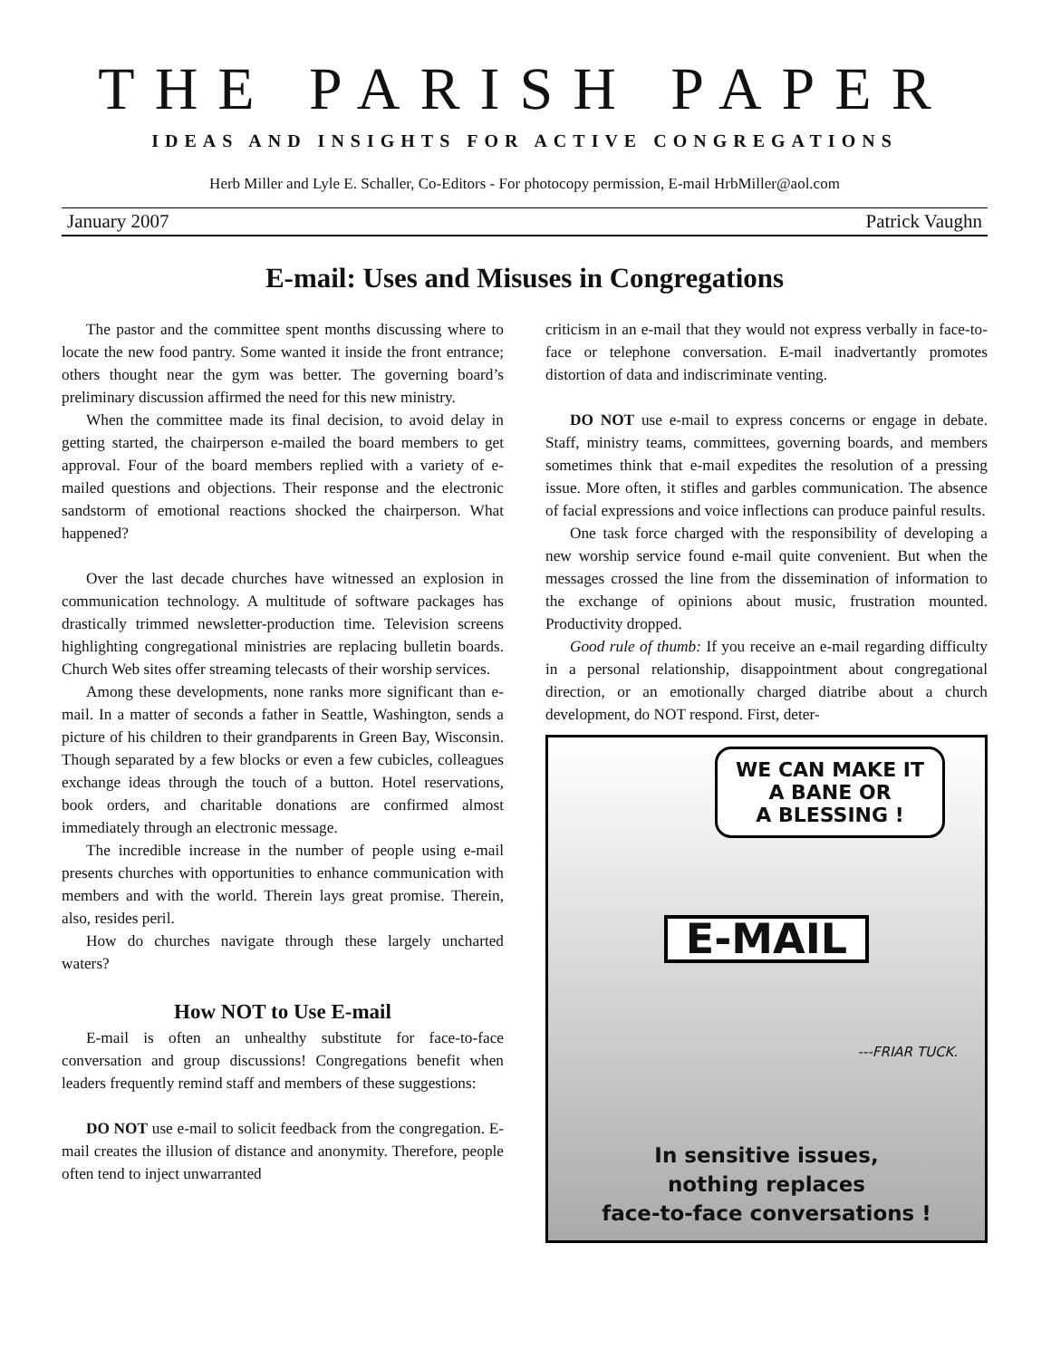THE PARISH PAPER
IDEAS AND INSIGHTS FOR ACTIVE CONGREGATIONS
Herb Miller and Lyle E. Schaller, Co-Editors - For photocopy permission, E-mail HrbMiller@aol.com
January 2007 Patrick Vaughn
E-mail: Uses and Misuses in Congregations
The pastor and the committee spent months discussing where to locate the new food pantry. Some wanted it inside the front entrance; others thought near the gym was better. The governing board’s preliminary discussion affirmed the need for this new ministry.
When the committee made its final decision, to avoid delay in getting started, the chairperson e-mailed the board members to get approval. Four of the board members replied with a variety of e-mailed questions and objections. Their response and the electronic sandstorm of emotional reactions shocked the chairperson. What happened?
Over the last decade churches have witnessed an explosion in communication technology. A multitude of software packages has drastically trimmed newsletter-production time. Television screens highlighting congregational ministries are replacing bulletin boards. Church Web sites offer streaming telecasts of their worship services.
Among these developments, none ranks more significant than e-mail. In a matter of seconds a father in Seattle, Washington, sends a picture of his children to their grandparents in Green Bay, Wisconsin. Though separated by a few blocks or even a few cubicles, colleagues exchange ideas through the touch of a button. Hotel reservations, book orders, and charitable donations are confirmed almost immediately through an electronic message.
The incredible increase in the number of people using e-mail presents churches with opportunities to enhance communication with members and with the world. Therein lays great promise. Therein, also, resides peril.
How do churches navigate through these largely uncharted waters?
How NOT to Use E-mail
E-mail is often an unhealthy substitute for face-to-face conversation and group discussions! Congregations benefit when leaders frequently remind staff and members of these suggestions:
DO NOT use e-mail to solicit feedback from the congregation. E-mail creates the illusion of distance and anonymity. Therefore, people often tend to inject unwarranted
criticism in an e-mail that they would not express verbally in face-to-face or telephone conversation. E-mail inadvertantly promotes distortion of data and indiscriminate venting.
DO NOT use e-mail to express concerns or engage in debate. Staff, ministry teams, committees, governing boards, and members sometimes think that e-mail expedites the resolution of a pressing issue. More often, it stifles and garbles communication. The absence of facial expressions and voice inflections can produce painful results.
One task force charged with the responsibility of developing a new worship service found e-mail quite convenient. But when the messages crossed the line from the dissemination of information to the exchange of opinions about music, frustration mounted. Productivity dropped.
Good rule of thumb: If you receive an e-mail regarding difficulty in a personal relationship, disappointment about congregational direction, or an emotionally charged diatribe about a church development, do NOT respond. First, deter-
WE CAN MAKE IT
A BANE OR
A BLESSING !
E-MAIL
---FRIAR TUCK.
In sensitive issues,
nothing replaces
face-to-face conversations !